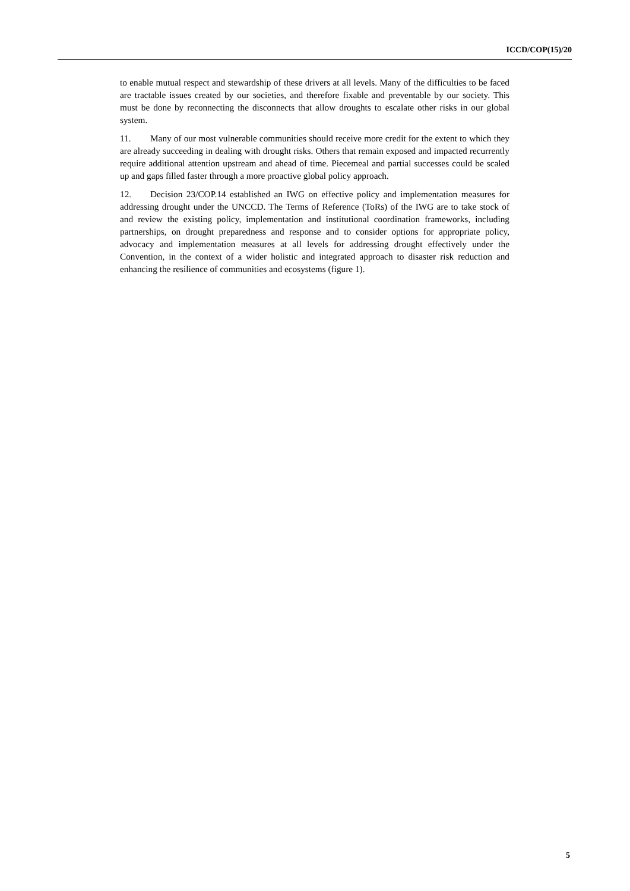ICCD/COP(15)/20
to enable mutual respect and stewardship of these drivers at all levels. Many of the difficulties to be faced are tractable issues created by our societies, and therefore fixable and preventable by our society. This must be done by reconnecting the disconnects that allow droughts to escalate other risks in our global system.
11. Many of our most vulnerable communities should receive more credit for the extent to which they are already succeeding in dealing with drought risks. Others that remain exposed and impacted recurrently require additional attention upstream and ahead of time. Piecemeal and partial successes could be scaled up and gaps filled faster through a more proactive global policy approach.
12. Decision 23/COP.14 established an IWG on effective policy and implementation measures for addressing drought under the UNCCD. The Terms of Reference (ToRs) of the IWG are to take stock of and review the existing policy, implementation and institutional coordination frameworks, including partnerships, on drought preparedness and response and to consider options for appropriate policy, advocacy and implementation measures at all levels for addressing drought effectively under the Convention, in the context of a wider holistic and integrated approach to disaster risk reduction and enhancing the resilience of communities and ecosystems (figure 1).
5